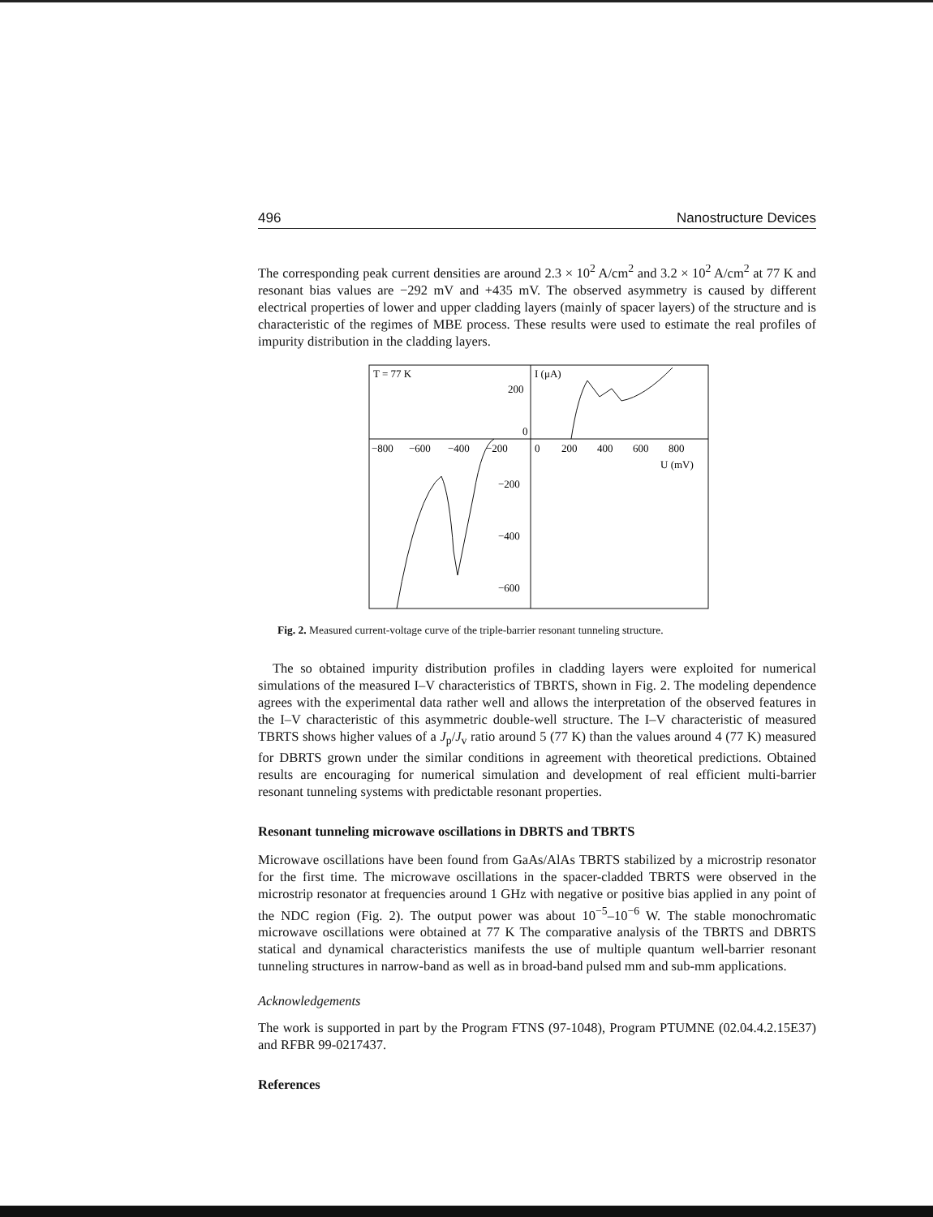496 Nanostructure Devices
The corresponding peak current densities are around 2.3 × 10<sup>2</sup> A/cm<sup>2</sup> and 3.2 × 10<sup>2</sup> A/cm<sup>2</sup> at 77 K and resonant bias values are −292 mV and +435 mV. The observed asymmetry is caused by different electrical properties of lower and upper cladding layers (mainly of spacer layers) of the structure and is characteristic of the regimes of MBE process. These results were used to estimate the real profiles of impurity distribution in the cladding layers.
T = 77 K
200
0
I (μA)
−800
−600
−400
−200
0
200
400
600
800
U (mV)
−200
−400
−600
Fig. 2. Measured current-voltage curve of the triple-barrier resonant tunneling structure.
The so obtained impurity distribution profiles in cladding layers were exploited for numerical simulations of the measured I–V characteristics of TBRTS, shown in Fig. 2. The modeling dependence agrees with the experimental data rather well and allows the interpretation of the observed features in the I–V characteristic of this asymmetric double-well structure. The I–V characteristic of measured TBRTS shows higher values of a J<sub>p</sub>/J<sub>v</sub> ratio around 5 (77 K) than the values around 4 (77 K) measured for DBRTS grown under the similar conditions in agreement with theoretical predictions. Obtained results are encouraging for numerical simulation and development of real efficient multi-barrier resonant tunneling systems with predictable resonant properties.
Resonant tunneling microwave oscillations in DBRTS and TBRTS
Microwave oscillations have been found from GaAs/AlAs TBRTS stabilized by a microstrip resonator for the first time. The microwave oscillations in the spacer-cladded TBRTS were observed in the microstrip resonator at frequencies around 1 GHz with negative or positive bias applied in any point of the NDC region (Fig. 2). The output power was about 10<sup>−5</sup>–10<sup>−6</sup> W. The stable monochromatic microwave oscillations were obtained at 77 K The comparative analysis of the TBRTS and DBRTS statical and dynamical characteristics manifests the use of multiple quantum well-barrier resonant tunneling structures in narrow-band as well as in broad-band pulsed mm and sub-mm applications.
Acknowledgements
The work is supported in part by the Program FTNS (97-1048), Program PTUMNE (02.04.4.2.15E37) and RFBR 99-0217437.
References